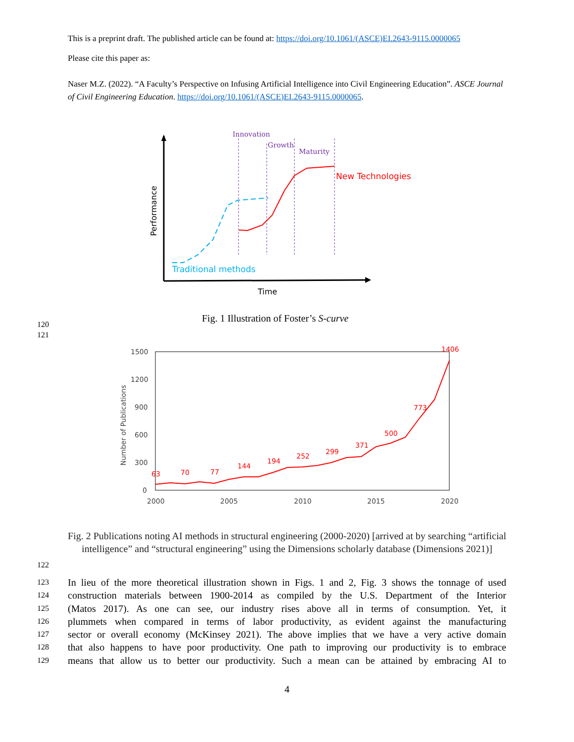This is a preprint draft. The published article can be found at: https://doi.org/10.1061/(ASCE)EI.2643-9115.0000065
Please cite this paper as:
Naser M.Z. (2022). “A Faculty’s Perspective on Infusing Artificial Intelligence into Civil Engineering Education”. ASCE Journal of Civil Engineering Education. https://doi.org/10.1061/(ASCE)EI.2643-9115.0000065.
Innovation
Growth
Maturity
New Technologies
Traditional methods
Time
Performance
Fig. 1 Illustration of Foster’s S-curve
120
121
1500
1200
900
600
300
0
2000
2005
2010
2015
2020
Number of Publications
63
70
77
144
194
252
299
371
500
773
1406
Fig. 2 Publications noting AI methods in structural engineering (2000-2020) [arrived at by searching “artificial intelligence” and “structural engineering” using the Dimensions scholarly database (Dimensions 2021)]
122
123 In lieu of the more theoretical illustration shown in Figs. 1 and 2, Fig. 3 shows the tonnage of used
124 construction materials between 1900-2014 as compiled by the U.S. Department of the Interior
125 (Matos 2017). As one can see, our industry rises above all in terms of consumption. Yet, it
126 plummets when compared in terms of labor productivity, as evident against the manufacturing
127 sector or overall economy (McKinsey 2021). The above implies that we have a very active domain
128 that also happens to have poor productivity. One path to improving our productivity is to embrace
129 means that allow us to better our productivity. Such a mean can be attained by embracing AI to
4